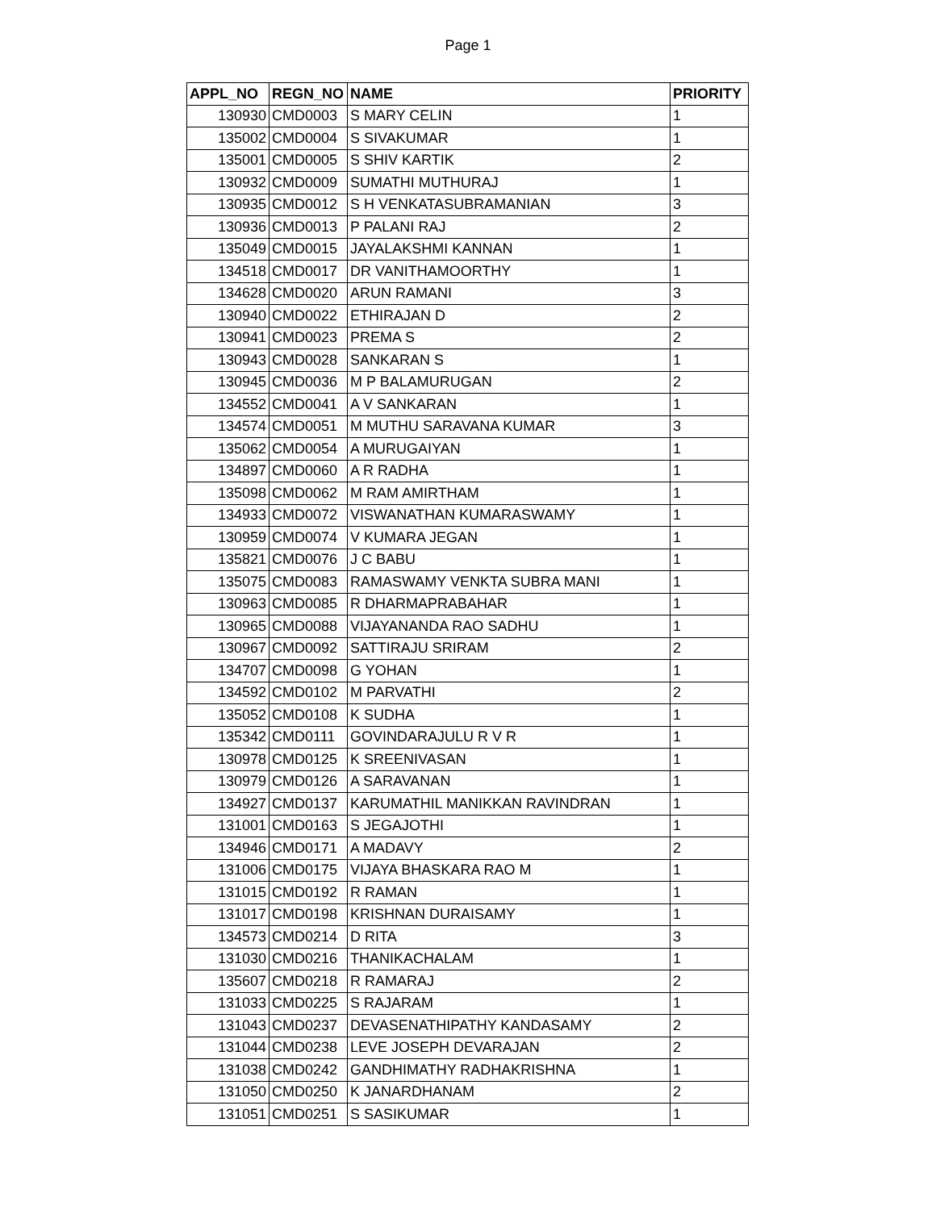Page 1
| APPL_NO | REGN_NO | NAME | PRIORITY |
| --- | --- | --- | --- |
| 130930 | CMD0003 | S MARY CELIN | 1 |
| 135002 | CMD0004 | S SIVAKUMAR | 1 |
| 135001 | CMD0005 | S SHIV KARTIK | 2 |
| 130932 | CMD0009 | SUMATHI MUTHURAJ | 1 |
| 130935 | CMD0012 | S H VENKATASUBRAMANIAN | 3 |
| 130936 | CMD0013 | P PALANI RAJ | 2 |
| 135049 | CMD0015 | JAYALAKSHMI KANNAN | 1 |
| 134518 | CMD0017 | DR VANITHAMOORTHY | 1 |
| 134628 | CMD0020 | ARUN RAMANI | 3 |
| 130940 | CMD0022 | ETHIRAJAN D | 2 |
| 130941 | CMD0023 | PREMA S | 2 |
| 130943 | CMD0028 | SANKARAN S | 1 |
| 130945 | CMD0036 | M P BALAMURUGAN | 2 |
| 134552 | CMD0041 | A V SANKARAN | 1 |
| 134574 | CMD0051 | M MUTHU SARAVANA KUMAR | 3 |
| 135062 | CMD0054 | A MURUGAIYAN | 1 |
| 134897 | CMD0060 | A R RADHA | 1 |
| 135098 | CMD0062 | M RAM AMIRTHAM | 1 |
| 134933 | CMD0072 | VISWANATHAN KUMARASWAMY | 1 |
| 130959 | CMD0074 | V KUMARA JEGAN | 1 |
| 135821 | CMD0076 | J C BABU | 1 |
| 135075 | CMD0083 | RAMASWAMY VENKTA SUBRA MANI | 1 |
| 130963 | CMD0085 | R DHARMAPRABAHAR | 1 |
| 130965 | CMD0088 | VIJAYANANDA RAO SADHU | 1 |
| 130967 | CMD0092 | SATTIRAJU SRIRAM | 2 |
| 134707 | CMD0098 | G YOHAN | 1 |
| 134592 | CMD0102 | M PARVATHI | 2 |
| 135052 | CMD0108 | K SUDHA | 1 |
| 135342 | CMD0111 | GOVINDARAJULU R V R | 1 |
| 130978 | CMD0125 | K SREENIVASAN | 1 |
| 130979 | CMD0126 | A SARAVANAN | 1 |
| 134927 | CMD0137 | KARUMATHIL MANIKKAN RAVINDRAN | 1 |
| 131001 | CMD0163 | S JEGAJOTHI | 1 |
| 134946 | CMD0171 | A MADAVY | 2 |
| 131006 | CMD0175 | VIJAYA BHASKARA RAO M | 1 |
| 131015 | CMD0192 | R RAMAN | 1 |
| 131017 | CMD0198 | KRISHNAN DURAISAMY | 1 |
| 134573 | CMD0214 | D RITA | 3 |
| 131030 | CMD0216 | THANIKACHALAM | 1 |
| 135607 | CMD0218 | R RAMARAJ | 2 |
| 131033 | CMD0225 | S RAJARAM | 1 |
| 131043 | CMD0237 | DEVASENATHIPATHY KANDASAMY | 2 |
| 131044 | CMD0238 | LEVE JOSEPH DEVARAJAN | 2 |
| 131038 | CMD0242 | GANDHIMATHY RADHAKRISHNA | 1 |
| 131050 | CMD0250 | K JANARDHANAM | 2 |
| 131051 | CMD0251 | S SASIKUMAR | 1 |